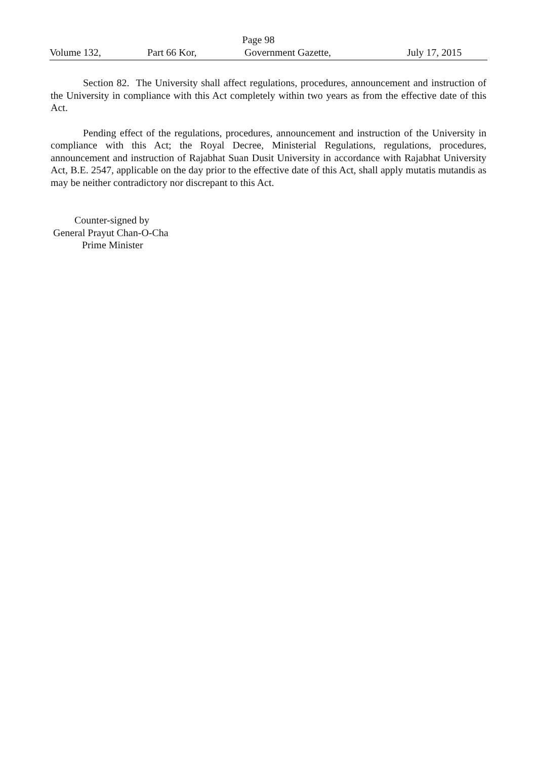Page 98
Volume 132, Part 66 Kor, Government Gazette, July 17, 2015
Section 82. The University shall affect regulations, procedures, announcement and instruction of the University in compliance with this Act completely within two years as from the effective date of this Act.
Pending effect of the regulations, procedures, announcement and instruction of the University in compliance with this Act; the Royal Decree, Ministerial Regulations, regulations, procedures, announcement and instruction of Rajabhat Suan Dusit University in accordance with Rajabhat University Act, B.E. 2547, applicable on the day prior to the effective date of this Act, shall apply mutatis mutandis as may be neither contradictory nor discrepant to this Act.
Counter-signed by
General Prayut Chan-O-Cha
Prime Minister